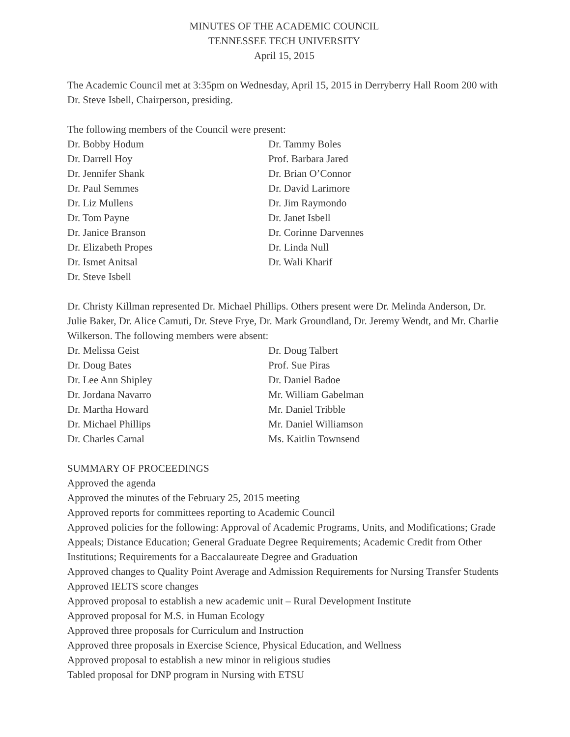MINUTES OF THE ACADEMIC COUNCIL
TENNESSEE TECH UNIVERSITY
April 15, 2015
The Academic Council met at 3:35pm on Wednesday, April 15, 2015 in Derryberry Hall Room 200 with Dr. Steve Isbell, Chairperson, presiding.
The following members of the Council were present:
Dr. Bobby Hodum
Dr. Tammy Boles
Dr. Darrell Hoy
Prof. Barbara Jared
Dr. Jennifer Shank
Dr. Brian O’Connor
Dr. Paul Semmes
Dr. David Larimore
Dr. Liz Mullens
Dr. Jim Raymondo
Dr. Tom Payne
Dr. Janet Isbell
Dr. Janice Branson
Dr. Corinne Darvennes
Dr. Elizabeth Propes
Dr. Linda Null
Dr. Ismet Anitsal
Dr. Wali Kharif
Dr. Steve Isbell
Dr. Christy Killman represented Dr. Michael Phillips. Others present were Dr. Melinda Anderson, Dr. Julie Baker, Dr. Alice Camuti, Dr. Steve Frye, Dr. Mark Groundland, Dr. Jeremy Wendt, and Mr. Charlie Wilkerson. The following members were absent:
Dr. Melissa Geist
Dr. Doug Talbert
Dr. Doug Bates
Prof. Sue Piras
Dr. Lee Ann Shipley
Dr. Daniel Badoe
Dr. Jordana Navarro
Mr. William Gabelman
Dr. Martha Howard
Mr. Daniel Tribble
Dr. Michael Phillips
Mr. Daniel Williamson
Dr. Charles Carnal
Ms. Kaitlin Townsend
SUMMARY OF PROCEEDINGS
Approved the agenda
Approved the minutes of the February 25, 2015 meeting
Approved reports for committees reporting to Academic Council
Approved policies for the following: Approval of Academic Programs, Units, and Modifications; Grade Appeals; Distance Education; General Graduate Degree Requirements; Academic Credit from Other Institutions; Requirements for a Baccalaureate Degree and Graduation
Approved changes to Quality Point Average and Admission Requirements for Nursing Transfer Students
Approved IELTS score changes
Approved proposal to establish a new academic unit – Rural Development Institute
Approved proposal for M.S. in Human Ecology
Approved three proposals for Curriculum and Instruction
Approved three proposals in Exercise Science, Physical Education, and Wellness
Approved proposal to establish a new minor in religious studies
Tabled proposal for DNP program in Nursing with ETSU